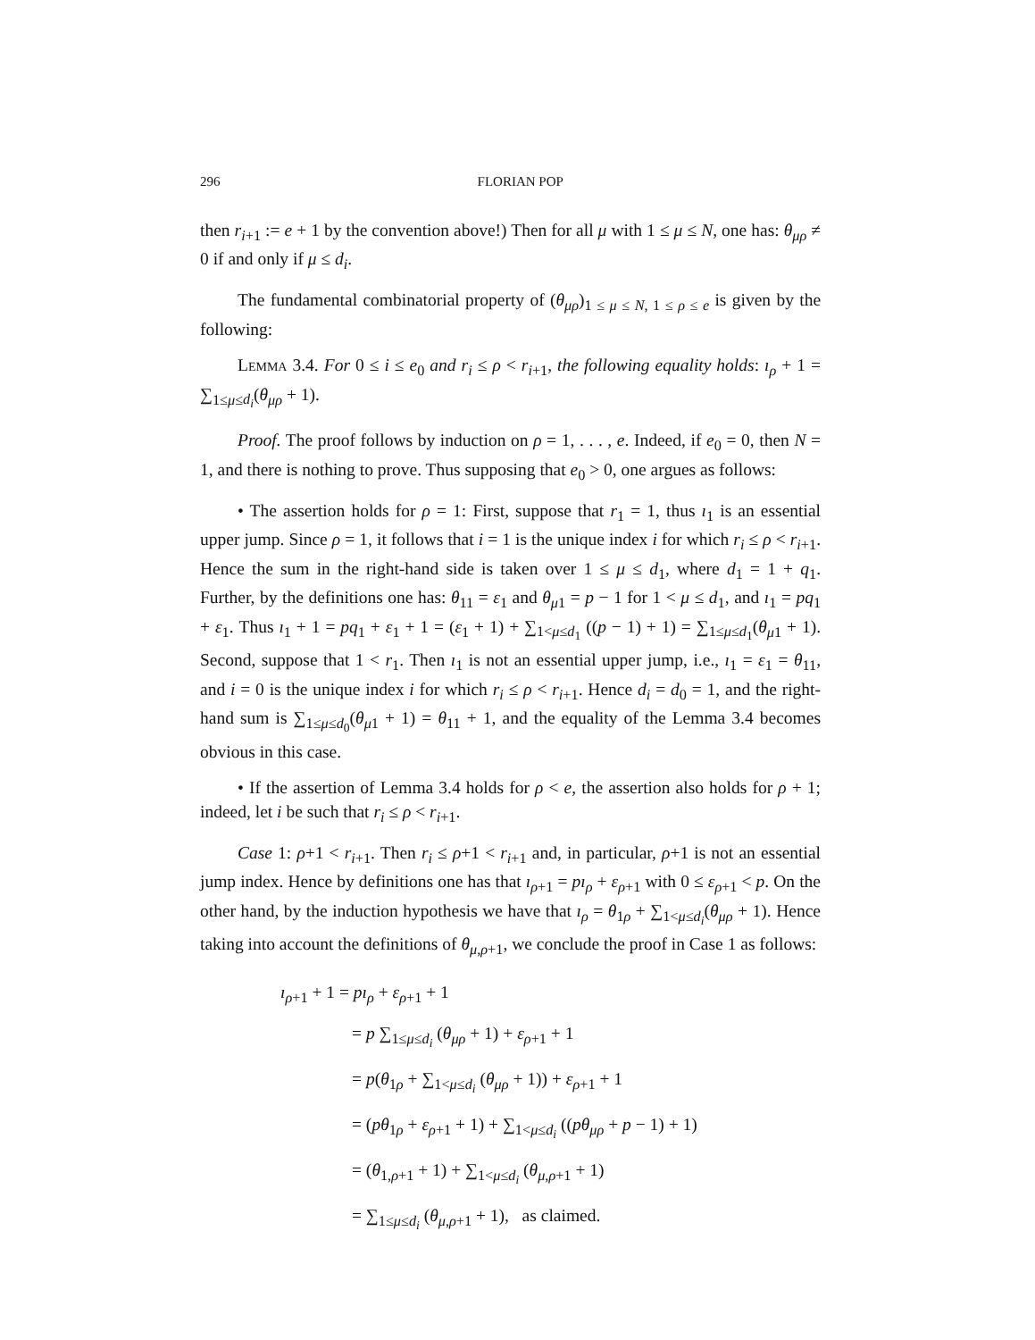296 FLORIAN POP
then r<sub>i+1</sub> := e + 1 by the convention above!) Then for all μ with 1 ≤ μ ≤ N, one has: θ<sub>μρ</sub> ≠ 0 if and only if μ ≤ d<sub>i</sub>.
The fundamental combinatorial property of (θ<sub>μρ</sub>)<sub>1 ≤ μ ≤ N, 1 ≤ ρ ≤ e</sub> is given by the following:
Lemma 3.4. For 0 ≤ i ≤ e<sub>0</sub> and r<sub>i</sub> ≤ ρ < r<sub>i+1</sub>, the following equality holds: ı<sub>ρ</sub> + 1 = ∑<sub>1≤μ≤d<sub>i</sub></sub>(θ<sub>μρ</sub> + 1).
Proof. The proof follows by induction on ρ = 1, . . . , e. Indeed, if e<sub>0</sub> = 0, then N = 1, and there is nothing to prove. Thus supposing that e<sub>0</sub> > 0, one argues as follows:
• The assertion holds for ρ = 1: First, suppose that r<sub>1</sub> = 1, thus ı<sub>1</sub> is an essential upper jump. Since ρ = 1, it follows that i = 1 is the unique index i for which r<sub>i</sub> ≤ ρ < r<sub>i+1</sub>. Hence the sum in the right-hand side is taken over 1 ≤ μ ≤ d<sub>1</sub>, where d<sub>1</sub> = 1 + q<sub>1</sub>. Further, by the definitions one has: θ<sub>11</sub> = ε<sub>1</sub> and θ<sub>μ1</sub> = p − 1 for 1 < μ ≤ d<sub>1</sub>, and ı<sub>1</sub> = pq<sub>1</sub> + ε<sub>1</sub>. Thus ı<sub>1</sub> + 1 = pq<sub>1</sub> + ε<sub>1</sub> + 1 = (ε<sub>1</sub> + 1) + ∑<sub>1<μ≤d<sub>1</sub></sub> ((p − 1) + 1) = ∑<sub>1≤μ≤d<sub>1</sub></sub>(θ<sub>μ1</sub> + 1). Second, suppose that 1 < r<sub>1</sub>. Then ı<sub>1</sub> is not an essential upper jump, i.e., ı<sub>1</sub> = ε<sub>1</sub> = θ<sub>11</sub>, and i = 0 is the unique index i for which r<sub>i</sub> ≤ ρ < r<sub>i+1</sub>. Hence d<sub>i</sub> = d<sub>0</sub> = 1, and the right-hand sum is ∑<sub>1≤μ≤d<sub>0</sub></sub>(θ<sub>μ1</sub> + 1) = θ<sub>11</sub> + 1, and the equality of the Lemma 3.4 becomes obvious in this case.
• If the assertion of Lemma 3.4 holds for ρ < e, the assertion also holds for ρ + 1; indeed, let i be such that r<sub>i</sub> ≤ ρ < r<sub>i+1</sub>.
Case 1: ρ+1 < r<sub>i+1</sub>. Then r<sub>i</sub> ≤ ρ+1 < r<sub>i+1</sub> and, in particular, ρ+1 is not an essential jump index. Hence by definitions one has that ı<sub>ρ+1</sub> = pı<sub>ρ</sub> + ε<sub>ρ+1</sub> with 0 ≤ ε<sub>ρ+1</sub> < p. On the other hand, by the induction hypothesis we have that ı<sub>ρ</sub> = θ<sub>1ρ</sub> + ∑<sub>1<μ≤d<sub>i</sub></sub>(θ<sub>μρ</sub> + 1). Hence taking into account the definitions of θ<sub>μ,ρ+1</sub>, we conclude the proof in Case 1 as follows:
ı<sub>ρ+1</sub> + 1 = pı<sub>ρ</sub> + ε<sub>ρ+1</sub> + 1
= p ∑<sub>1≤μ≤d<sub>i</sub></sub> (θ<sub>μρ</sub> + 1) + ε<sub>ρ+1</sub> + 1
= p(θ<sub>1ρ</sub> + ∑<sub>1<μ≤d<sub>i</sub></sub> (θ<sub>μρ</sub> + 1)) + ε<sub>ρ+1</sub> + 1
= (pθ<sub>1ρ</sub> + ε<sub>ρ+1</sub> + 1) + ∑<sub>1<μ≤d<sub>i</sub></sub> ((pθ<sub>μρ</sub> + p − 1) + 1)
= (θ<sub>1,ρ+1</sub> + 1) + ∑<sub>1<μ≤d<sub>i</sub></sub> (θ<sub>μ,ρ+1</sub> + 1)
= ∑<sub>1≤μ≤d<sub>i</sub></sub> (θ<sub>μ,ρ+1</sub> + 1), as claimed.